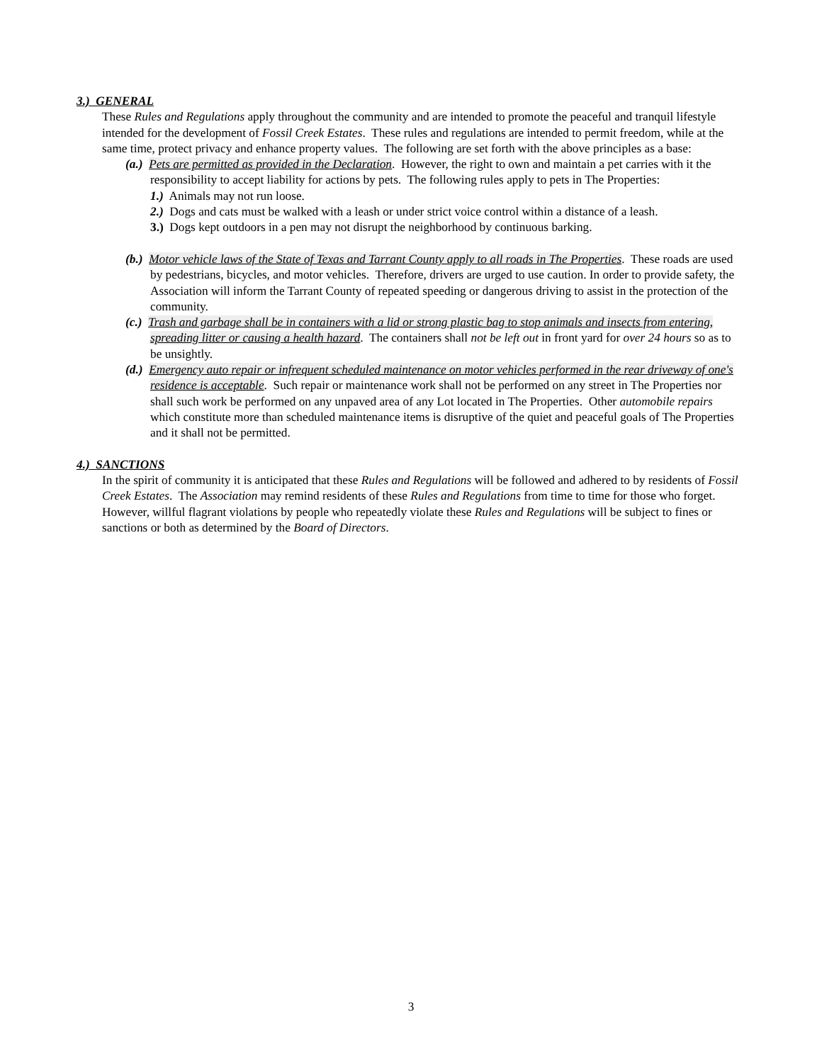3.) GENERAL
These Rules and Regulations apply throughout the community and are intended to promote the peaceful and tranquil lifestyle intended for the development of Fossil Creek Estates. These rules and regulations are intended to permit freedom, while at the same time, protect privacy and enhance property values. The following are set forth with the above principles as a base:
(a.) Pets are permitted as provided in the Declaration. However, the right to own and maintain a pet carries with it the responsibility to accept liability for actions by pets. The following rules apply to pets in The Properties:
1.) Animals may not run loose.
2.) Dogs and cats must be walked with a leash or under strict voice control within a distance of a leash.
3.) Dogs kept outdoors in a pen may not disrupt the neighborhood by continuous barking.
(b.) Motor vehicle laws of the State of Texas and Tarrant County apply to all roads in The Properties. These roads are used by pedestrians, bicycles, and motor vehicles. Therefore, drivers are urged to use caution. In order to provide safety, the Association will inform the Tarrant County of repeated speeding or dangerous driving to assist in the protection of the community.
(c.) Trash and garbage shall be in containers with a lid or strong plastic bag to stop animals and insects from entering, spreading litter or causing a health hazard. The containers shall not be left out in front yard for over 24 hours so as to be unsightly.
(d.) Emergency auto repair or infrequent scheduled maintenance on motor vehicles performed in the rear driveway of one's residence is acceptable. Such repair or maintenance work shall not be performed on any street in The Properties nor shall such work be performed on any unpaved area of any Lot located in The Properties. Other automobile repairs which constitute more than scheduled maintenance items is disruptive of the quiet and peaceful goals of The Properties and it shall not be permitted.
4.) SANCTIONS
In the spirit of community it is anticipated that these Rules and Regulations will be followed and adhered to by residents of Fossil Creek Estates. The Association may remind residents of these Rules and Regulations from time to time for those who forget. However, willful flagrant violations by people who repeatedly violate these Rules and Regulations will be subject to fines or sanctions or both as determined by the Board of Directors.
3